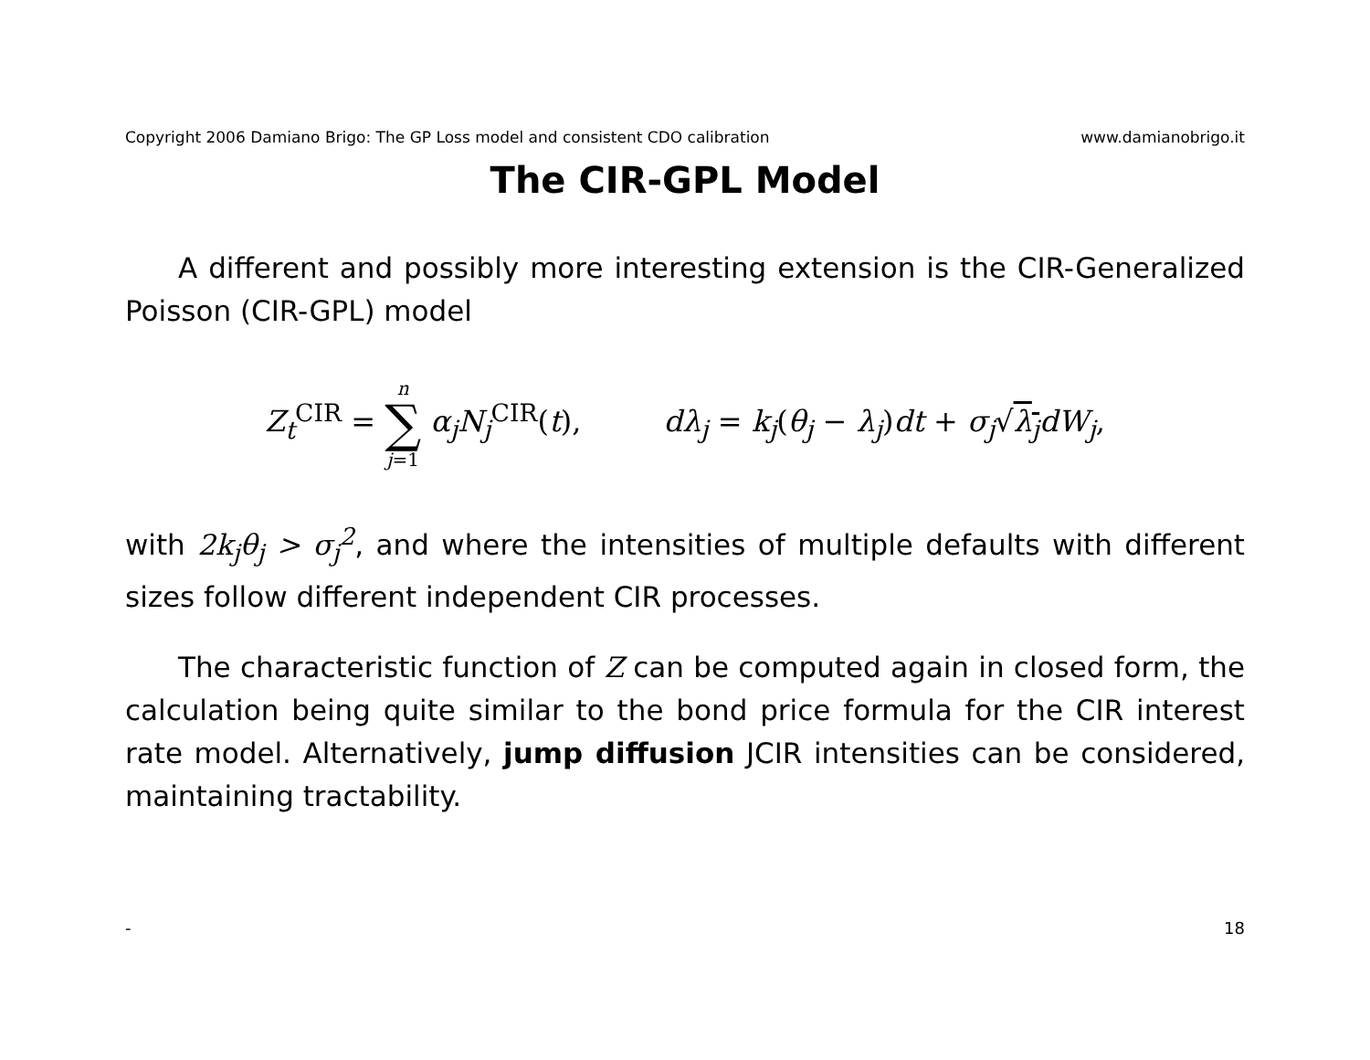Copyright 2006 Damiano Brigo: The GP Loss model and consistent CDO calibration www.damianobrigo.it
The CIR-GPL Model
A different and possibly more interesting extension is the CIR-Generalized Poisson (CIR-GPL) model
Z<sub>t</sub><sup>CIR</sup> = n ∑ j=1 α<sub>j</sub>N<sub>j</sub><sup>CIR</sup>(t), dλ<sub>j</sub> = k<sub>j</sub>(θ<sub>j</sub> − λ<sub>j</sub>)dt + σ<sub>j</sub>√λ<sub>j</sub> dW<sub>j</sub>,
with 2k<sub>j</sub>θ<sub>j</sub> > σ<sub>j</sub><sup>2</sup>, and where the intensities of multiple defaults with different sizes follow different independent CIR processes.
The characteristic function of Z can be computed again in closed form, the calculation being quite similar to the bond price formula for the CIR interest rate model. Alternatively, jump diffusion JCIR intensities can be considered, maintaining tractability.
- 18